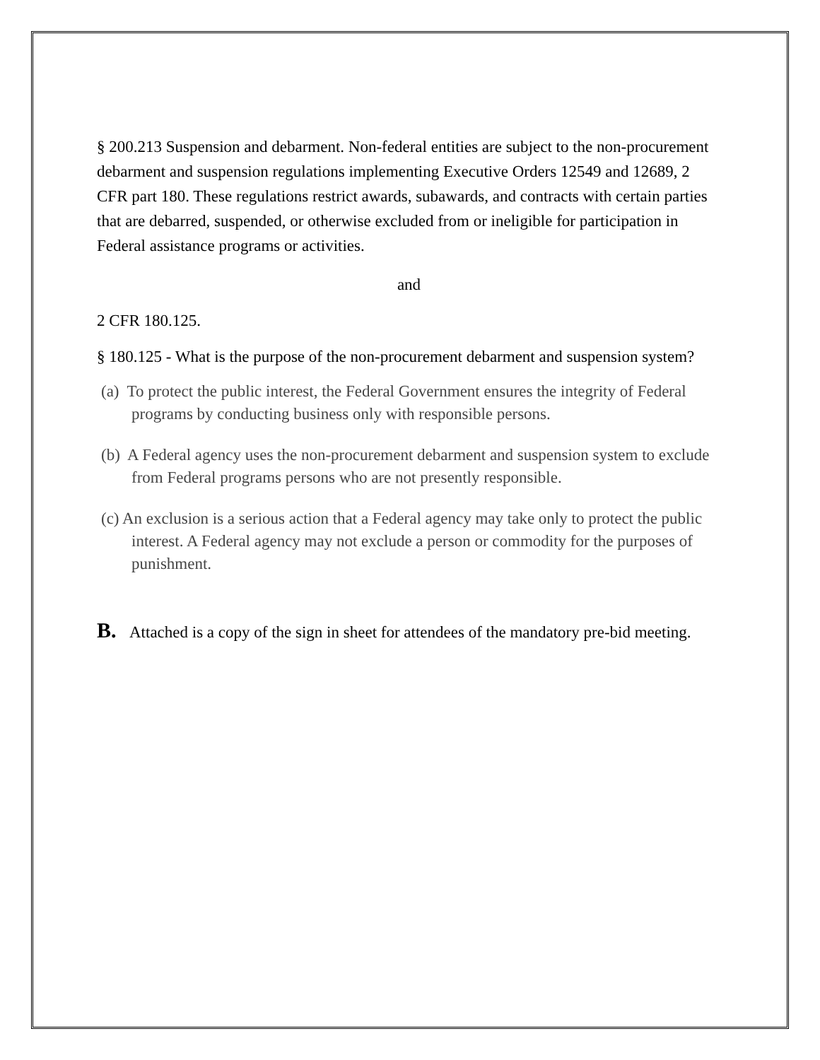§ 200.213 Suspension and debarment. Non-federal entities are subject to the non-procurement debarment and suspension regulations implementing Executive Orders 12549 and 12689, 2 CFR part 180. These regulations restrict awards, subawards, and contracts with certain parties that are debarred, suspended, or otherwise excluded from or ineligible for participation in Federal assistance programs or activities.
and
2 CFR 180.125.
§ 180.125 - What is the purpose of the non-procurement debarment and suspension system?
(a) To protect the public interest, the Federal Government ensures the integrity of Federal programs by conducting business only with responsible persons.
(b) A Federal agency uses the non-procurement debarment and suspension system to exclude from Federal programs persons who are not presently responsible.
(c) An exclusion is a serious action that a Federal agency may take only to protect the public interest. A Federal agency may not exclude a person or commodity for the purposes of punishment.
B. Attached is a copy of the sign in sheet for attendees of the mandatory pre-bid meeting.